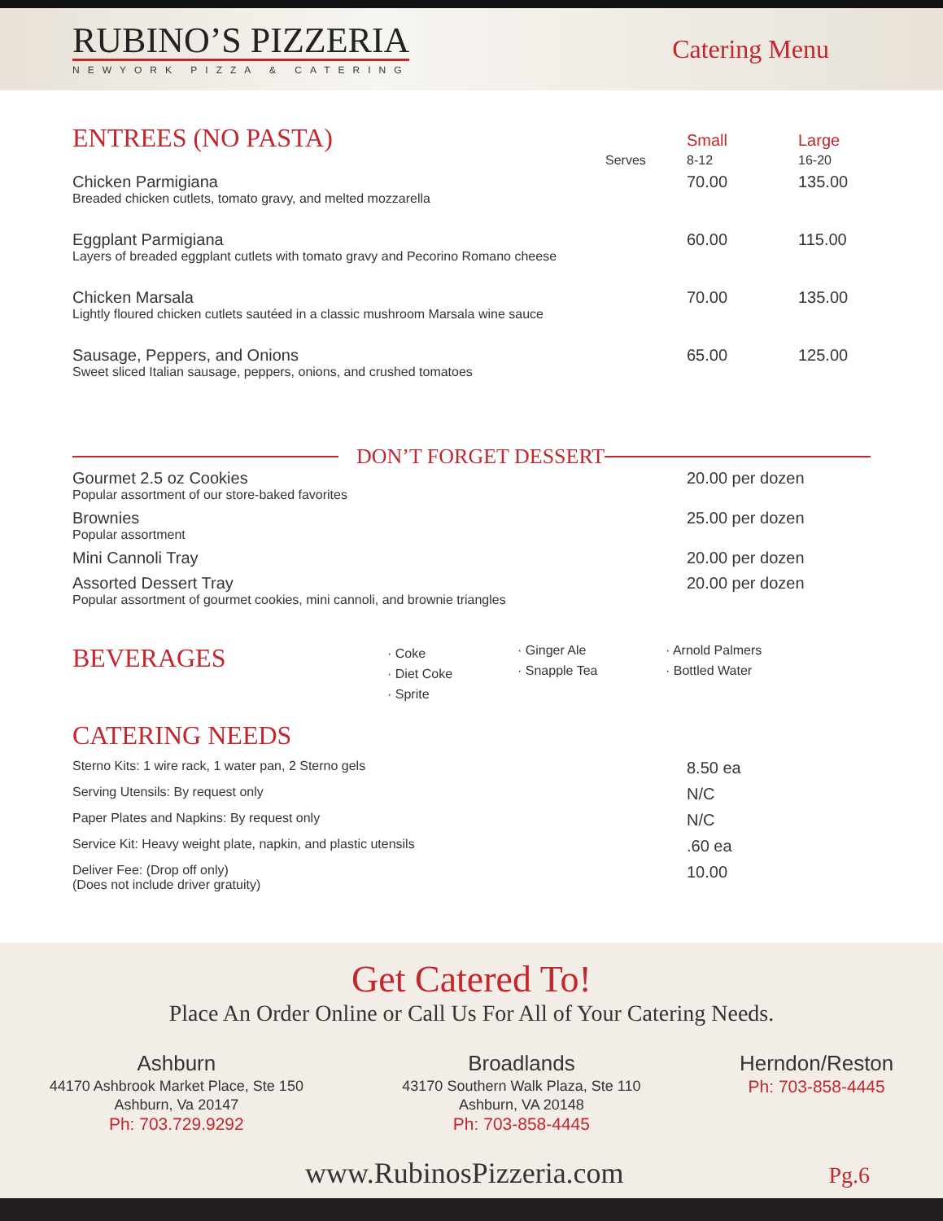RUBINO’S PIZZERIA
NEWYORK PIZZA & CATERING
Catering Menu
| ENTREES (NO PASTA) | | Small | Large |
| | Serves | 8-12 | 16-20 |
| Chicken Parmigiana Breaded chicken cutlets, tomato gravy, and melted mozzarella | | 70.00 | 135.00 |
| Eggplant Parmigiana Layers of breaded eggplant cutlets with tomato gravy and Pecorino Romano cheese | | 60.00 | 115.00 |
| Chicken Marsala Lightly floured chicken cutlets sautéed in a classic mushroom Marsala wine sauce | | 70.00 | 135.00 |
| Sausage, Peppers, and Onions Sweet sliced Italian sausage, peppers, onions, and crushed tomatoes | | 65.00 | 125.00 |
DON’T FORGET DESSERT
| Gourmet 2.5 oz Cookies Popular assortment of our store-baked favorites | 20.00 per dozen |
| Brownies Popular assortment | 25.00 per dozen |
| Mini Cannoli Tray | 20.00 per dozen |
| Assorted Dessert Tray Popular assortment of gourmet cookies, mini cannoli, and brownie triangles | 20.00 per dozen |
| BEVERAGES | · Coke | · Ginger Ale | · Arnold Palmers |
| | · Diet Coke | · Snapple Tea | · Bottled Water |
| | · Sprite | | |
CATERING NEEDS
| Sterno Kits: 1 wire rack, 1 water pan, 2 Sterno gels | 8.50 ea |
| Serving Utensils: By request only | N/C |
| Paper Plates and Napkins: By request only | N/C |
| Service Kit: Heavy weight plate, napkin, and plastic utensils | .60 ea |
| Deliver Fee: (Drop off only) (Does not include driver gratuity) | 10.00 |
Get Catered To!
Place An Order Online or Call Us For All of Your Catering Needs.
Ashburn
44170 Ashbrook Market Place, Ste 150
Ashburn, Va 20147
Ph: 703.729.9292
Broadlands
43170 Southern Walk Plaza, Ste 110
Ashburn, VA 20148
Ph: 703-858-4445
Herndon/Reston
Ph: 703-858-4445
www.RubinosPizzeria.com Pg.6